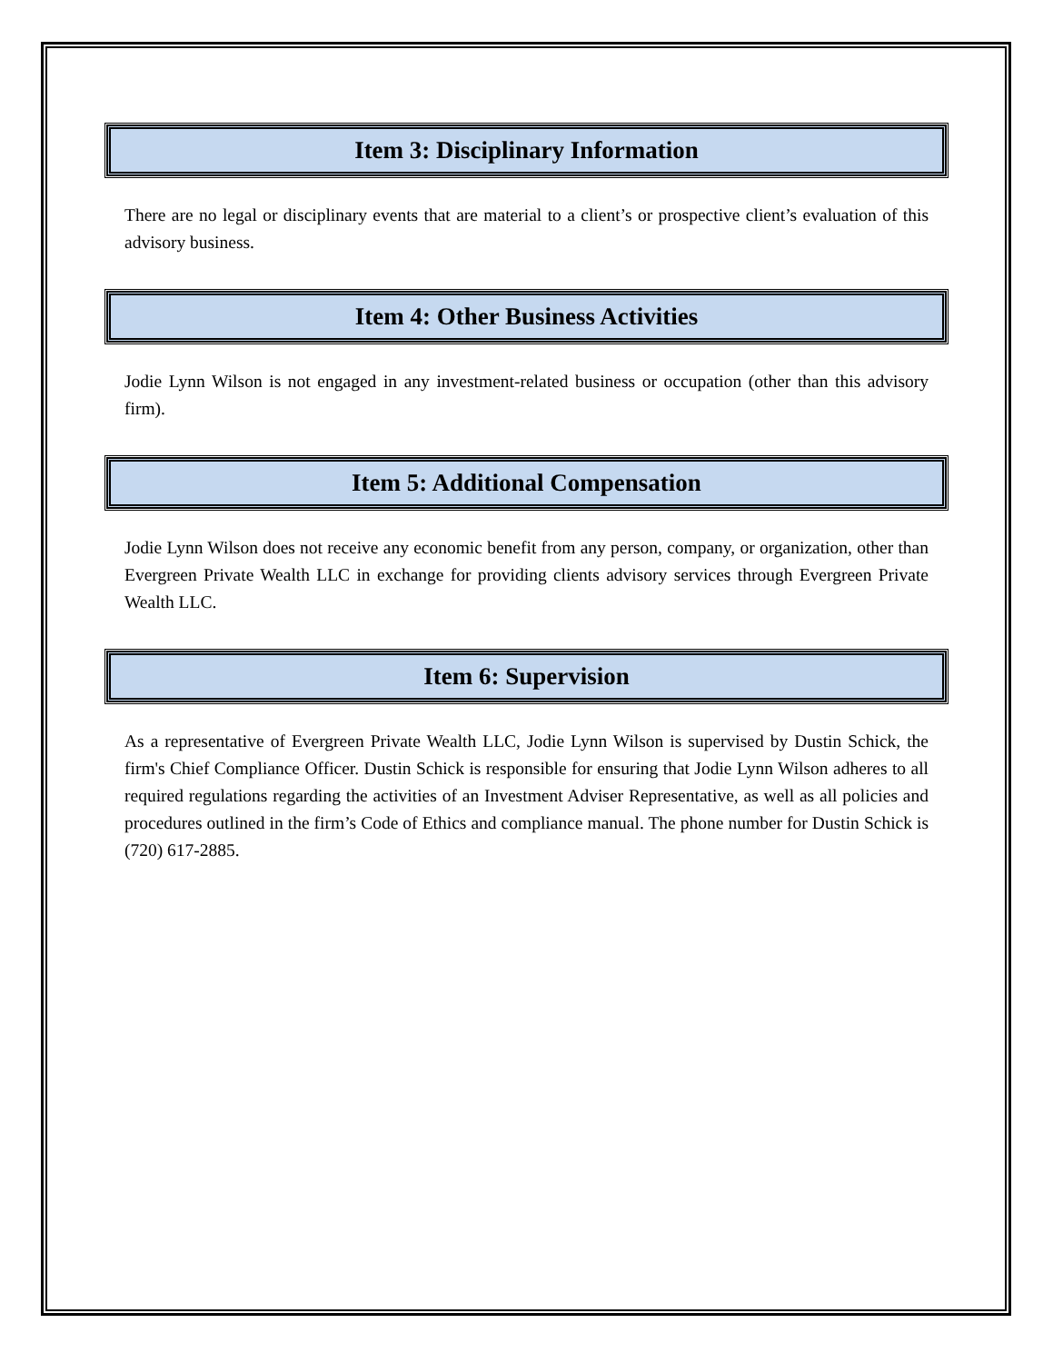Item 3: Disciplinary Information
There are no legal or disciplinary events that are material to a client’s or prospective client’s evaluation of this advisory business.
Item 4: Other Business Activities
Jodie Lynn Wilson is not engaged in any investment-related business or occupation (other than this advisory firm).
Item 5: Additional Compensation
Jodie Lynn Wilson does not receive any economic benefit from any person, company, or organization, other than Evergreen Private Wealth LLC in exchange for providing clients advisory services through Evergreen Private Wealth LLC.
Item 6: Supervision
As a representative of Evergreen Private Wealth LLC, Jodie Lynn Wilson is supervised by Dustin Schick, the firm's Chief Compliance Officer. Dustin Schick is responsible for ensuring that Jodie Lynn Wilson adheres to all required regulations regarding the activities of an Investment Adviser Representative, as well as all policies and procedures outlined in the firm’s Code of Ethics and compliance manual. The phone number for Dustin Schick is (720) 617-2885.